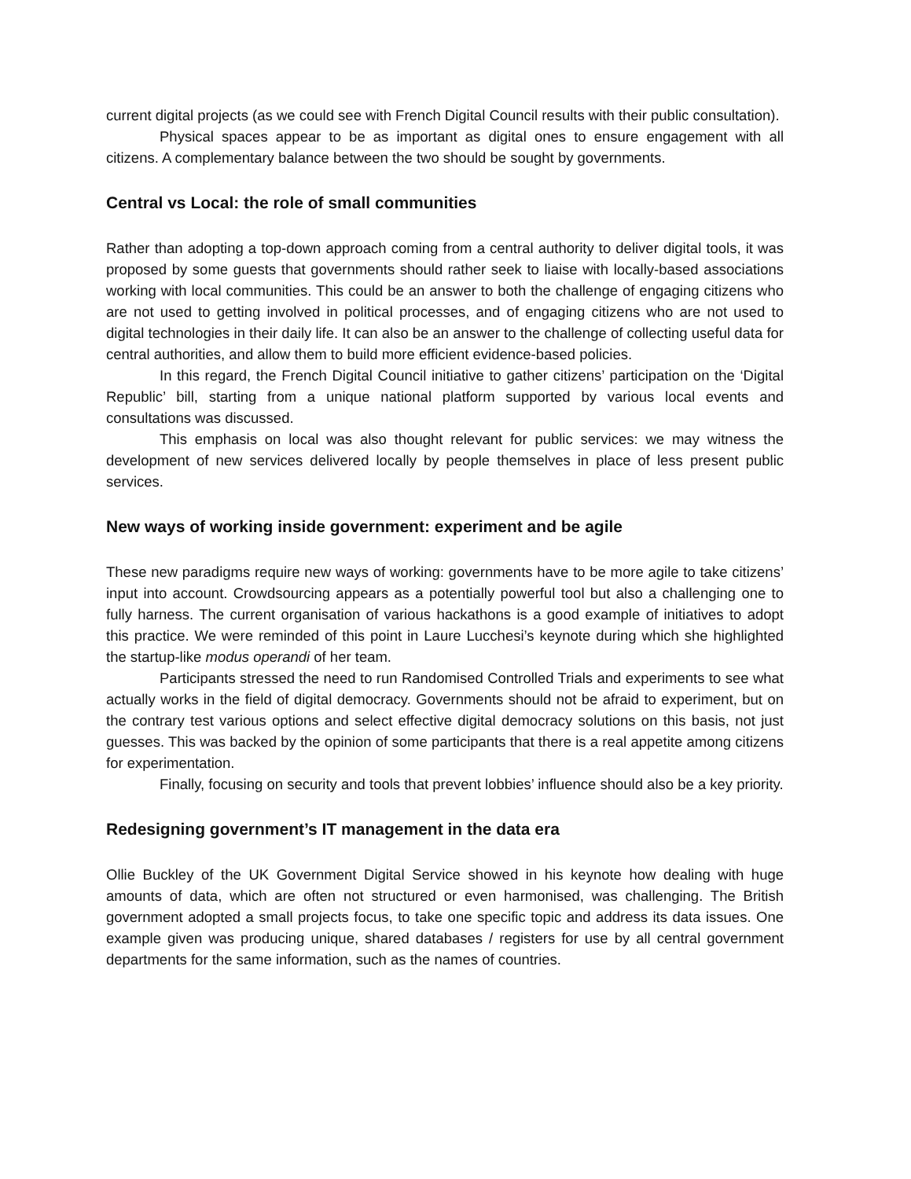current digital projects (as we could see with French Digital Council results with their public consultation).
Physical spaces appear to be as important as digital ones to ensure engagement with all citizens. A complementary balance between the two should be sought by governments.
Central vs Local: the role of small communities
Rather than adopting a top-down approach coming from a central authority to deliver digital tools, it was proposed by some guests that governments should rather seek to liaise with locally-based associations working with local communities. This could be an answer to both the challenge of engaging citizens who are not used to getting involved in political processes, and of engaging citizens who are not used to digital technologies in their daily life. It can also be an answer to the challenge of collecting useful data for central authorities, and allow them to build more efficient evidence-based policies.
In this regard, the French Digital Council initiative to gather citizens’ participation on the ‘Digital Republic’ bill, starting from a unique national platform supported by various local events and consultations was discussed.
This emphasis on local was also thought relevant for public services: we may witness the development of new services delivered locally by people themselves in place of less present public services.
New ways of working inside government: experiment and be agile
These new paradigms require new ways of working: governments have to be more agile to take citizens’ input into account. Crowdsourcing appears as a potentially powerful tool but also a challenging one to fully harness. The current organisation of various hackathons is a good example of initiatives to adopt this practice. We were reminded of this point in Laure Lucchesi’s keynote during which she highlighted the startup-like modus operandi of her team.
Participants stressed the need to run Randomised Controlled Trials and experiments to see what actually works in the field of digital democracy. Governments should not be afraid to experiment, but on the contrary test various options and select effective digital democracy solutions on this basis, not just guesses. This was backed by the opinion of some participants that there is a real appetite among citizens for experimentation.
Finally, focusing on security and tools that prevent lobbies’ influence should also be a key priority.
Redesigning government’s IT management in the data era
Ollie Buckley of the UK Government Digital Service showed in his keynote how dealing with huge amounts of data, which are often not structured or even harmonised, was challenging. The British government adopted a small projects focus, to take one specific topic and address its data issues. One example given was producing unique, shared databases / registers for use by all central government departments for the same information, such as the names of countries.